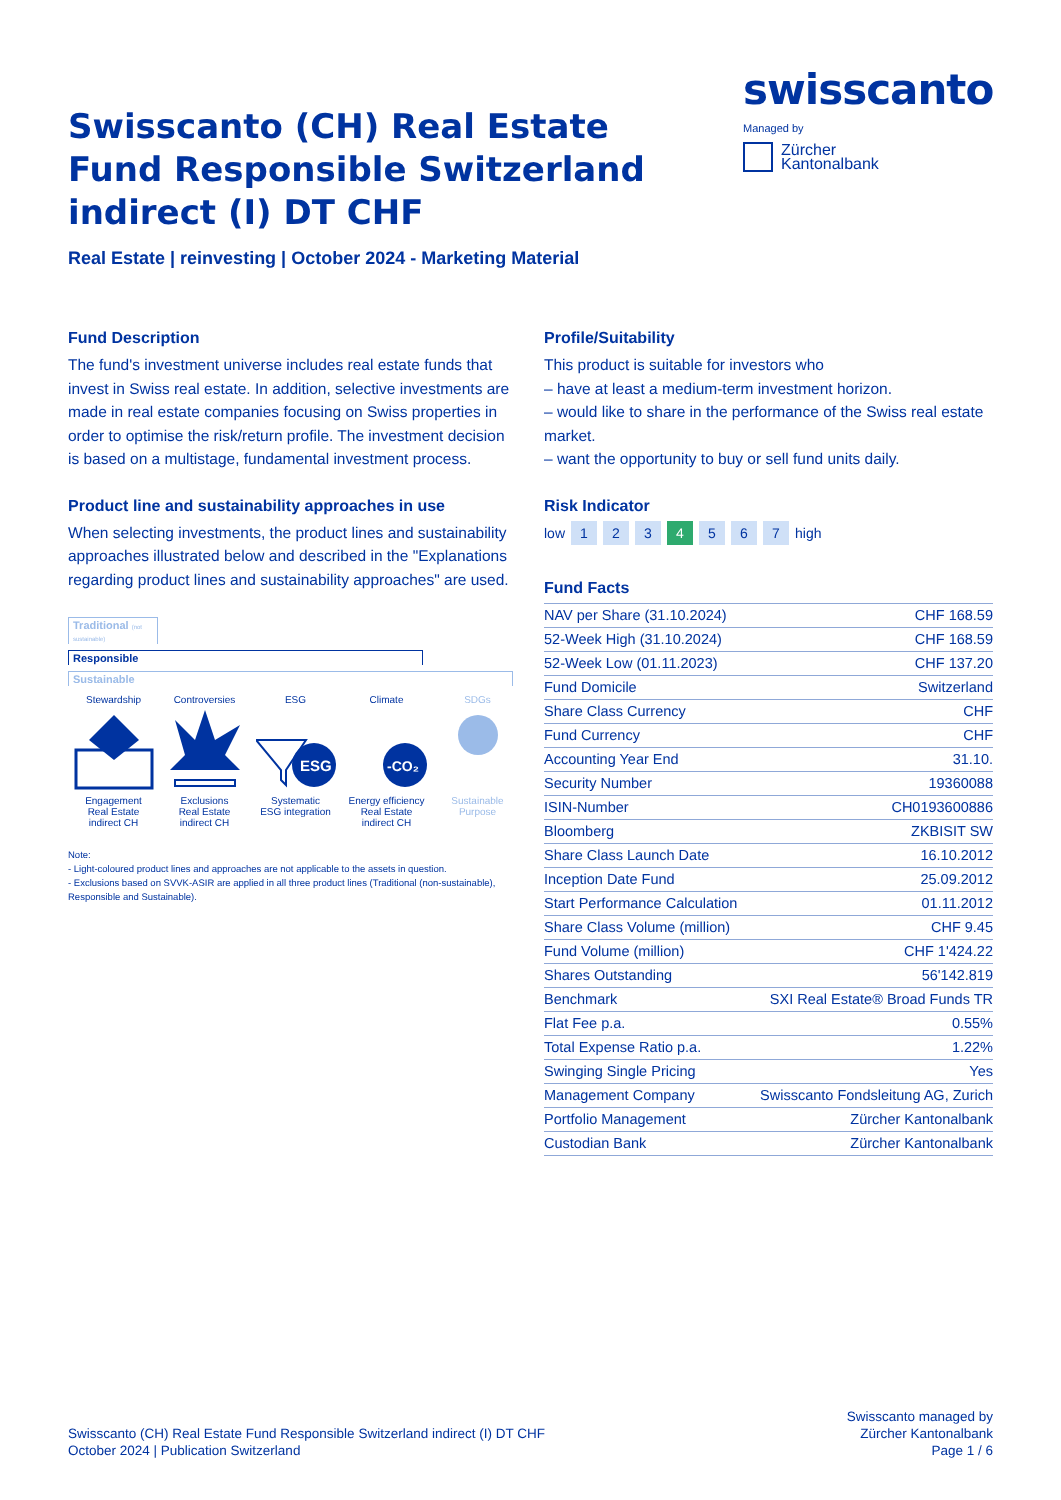swisscanto
Managed by
Zürcher
Kantonalbank
Swisscanto (CH) Real Estate Fund Responsible Switzerland indirect (I) DT CHF
Real Estate | reinvesting | October 2024 - Marketing Material
Fund Description
The fund's investment universe includes real estate funds that invest in Swiss real estate. In addition, selective investments are made in real estate companies focusing on Swiss properties in order to optimise the risk/return profile. The investment decision is based on a multistage, fundamental investment process.
Product line and sustainability approaches in use
When selecting investments, the product lines and sustainability approaches illustrated below and described in the "Explanations regarding product lines and sustainability approaches" are used.
Traditional (not sustainable)
Responsible
Sustainable
Stewardship
Engagement
Real Estate
indirect CH
Controversies
Exclusions
Real Estate
indirect CH
ESG
ESG
Systematic
ESG integration
Climate
-CO₂
Energy efficiency
Real Estate
indirect CH
SDGs
Sustainable
Purpose
Note:
- Light-coloured product lines and approaches are not applicable to the assets in question.
- Exclusions based on SVVK-ASIR are applied in all three product lines (Traditional (non-sustainable), Responsible and Sustainable).
Profile/Suitability
This product is suitable for investors who
– have at least a medium-term investment horizon.
– would like to share in the performance of the Swiss real estate market.
– want the opportunity to buy or sell fund units daily.
Risk Indicator
low 1 2 3 4 5 6 7 high
Fund Facts
| NAV per Share (31.10.2024) | CHF 168.59 |
| 52-Week High (31.10.2024) | CHF 168.59 |
| 52-Week Low (01.11.2023) | CHF 137.20 |
| Fund Domicile | Switzerland |
| Share Class Currency | CHF |
| Fund Currency | CHF |
| Accounting Year End | 31.10. |
| Security Number | 19360088 |
| ISIN-Number | CH0193600886 |
| Bloomberg | ZKBISIT SW |
| Share Class Launch Date | 16.10.2012 |
| Inception Date Fund | 25.09.2012 |
| Start Performance Calculation | 01.11.2012 |
| Share Class Volume (million) | CHF 9.45 |
| Fund Volume (million) | CHF 1'424.22 |
| Shares Outstanding | 56'142.819 |
| Benchmark | SXI Real Estate® Broad Funds TR |
| Flat Fee p.a. | 0.55% |
| Total Expense Ratio p.a. | 1.22% |
| Swinging Single Pricing | Yes |
| Management Company | Swisscanto Fondsleitung AG, Zurich |
| Portfolio Management | Zürcher Kantonalbank |
| Custodian Bank | Zürcher Kantonalbank |
Swisscanto (CH) Real Estate Fund Responsible Switzerland indirect (I) DT CHF
October 2024 | Publication Switzerland
Swisscanto managed by
Zürcher Kantonalbank
Page 1 / 6